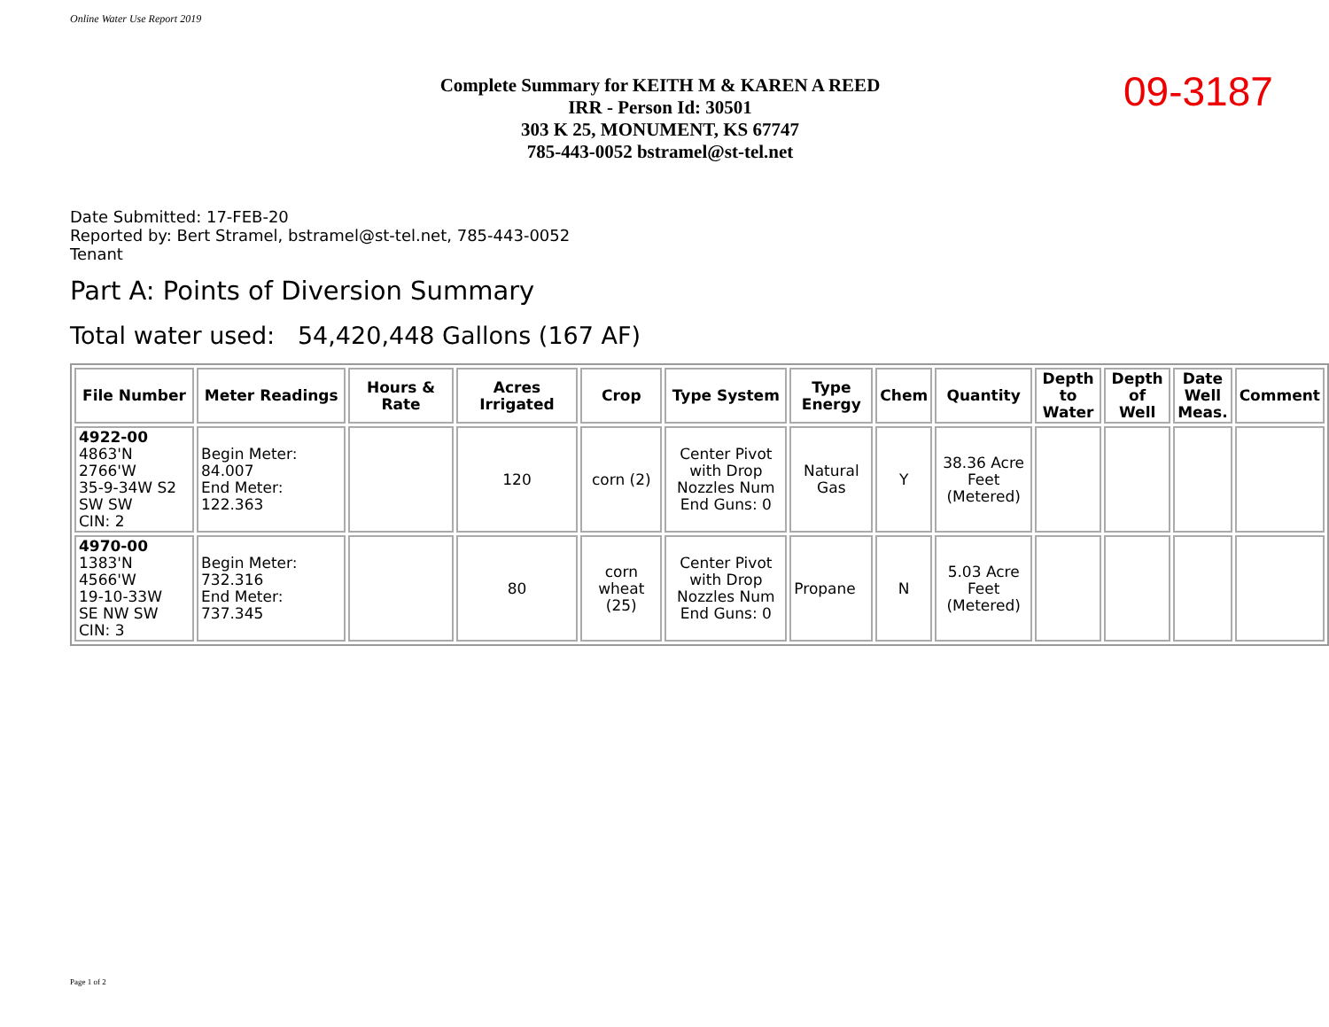Online Water Use Report 2019
Complete Summary for KEITH M & KAREN A REED
IRR - Person Id: 30501
303 K 25, MONUMENT, KS 67747
785-443-0052 bstramel@st-tel.net
09-3187
Date Submitted: 17-FEB-20
Reported by: Bert Stramel, bstramel@st-tel.net, 785-443-0052
Tenant
Part A: Points of Diversion Summary
Total water used: 54,420,448 Gallons (167 AF)
| File Number | Meter Readings | Hours & Rate | Acres Irrigated | Crop | Type System | Type Energy | Chem | Quantity | Depth to Water | Depth of Well | Date Well Meas. | Comment |
| --- | --- | --- | --- | --- | --- | --- | --- | --- | --- | --- | --- | --- |
| 4922-00 4863'N 2766'W 35-9-34W S2 SW SW CIN: 2 | Begin Meter: 84.007 End Meter: 122.363 | | 120 | corn (2) | Center Pivot with Drop Nozzles Num End Guns: 0 | Natural Gas | Y | 38.36 Acre Feet (Metered) | | | | |
| 4970-00 1383'N 4566'W 19-10-33W SE NW SW CIN: 3 | Begin Meter: 732.316 End Meter: 737.345 | | 80 | corn wheat (25) | Center Pivot with Drop Nozzles Num End Guns: 0 | Propane | N | 5.03 Acre Feet (Metered) | | | | |
Page 1 of 2